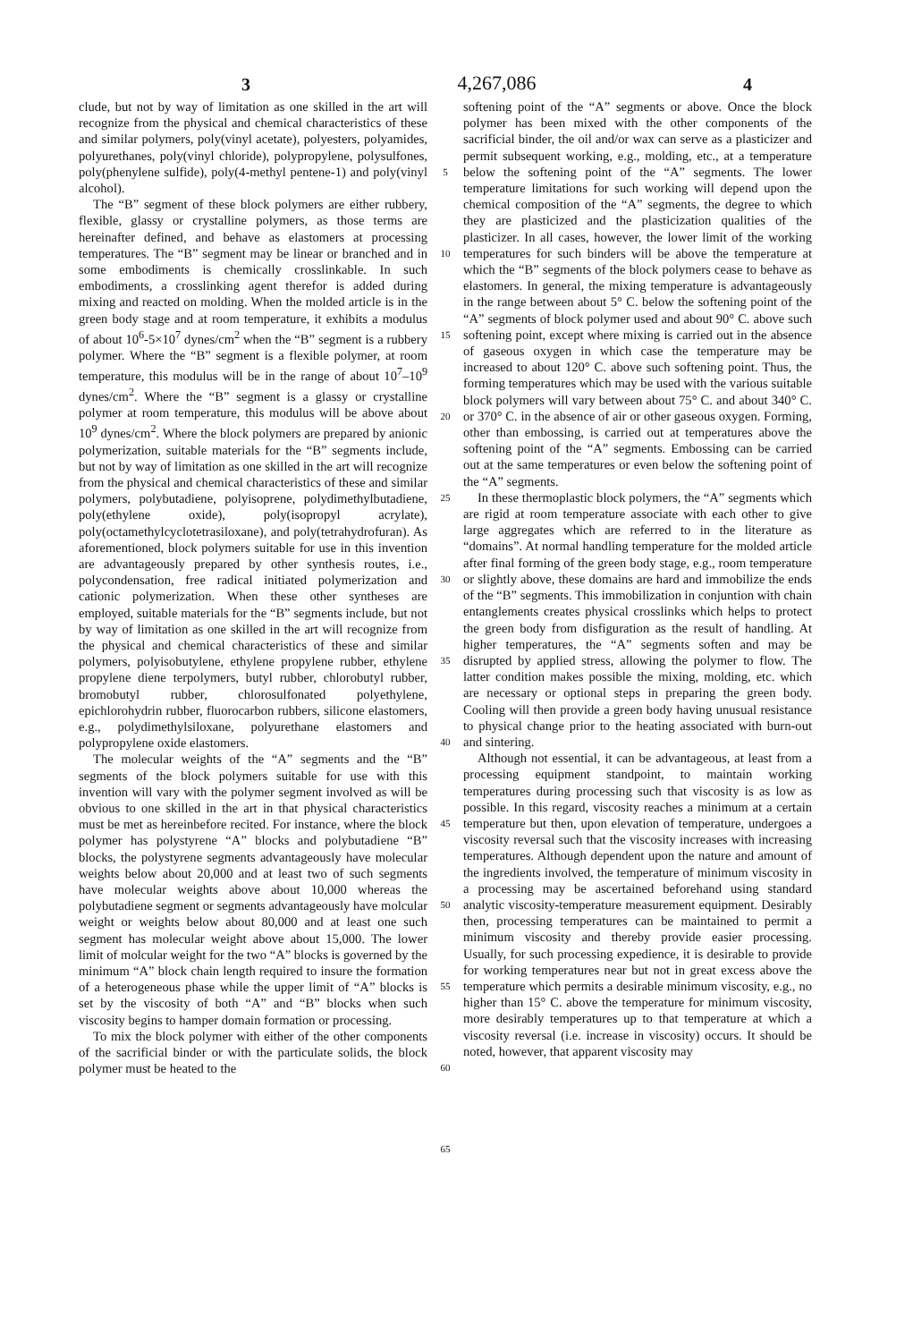3 4,267,086 4
clude, but not by way of limitation as one skilled in the art will recognize from the physical and chemical characteristics of these and similar polymers, poly(vinyl acetate), polyesters, polyamides, polyurethanes, poly(vinyl chloride), polypropylene, polysulfones, poly(phenylene sulfide), poly(4-methyl pentene-1) and poly(vinyl alcohol).
The “B” segment of these block polymers are either rubbery, flexible, glassy or crystalline polymers, as those terms are hereinafter defined, and behave as elastomers at processing temperatures. The “B” segment may be linear or branched and in some embodiments is chemically crosslinkable. In such embodiments, a crosslinking agent therefor is added during mixing and reacted on molding. When the molded article is in the green body stage and at room temperature, it exhibits a modulus of about 10<sup>6</sup>-5×10<sup>7</sup> dynes/cm<sup>2</sup> when the “B” segment is a rubbery polymer. Where the “B” segment is a flexible polymer, at room temperature, this modulus will be in the range of about 10<sup>7</sup>–10<sup>9</sup> dynes/cm<sup>2</sup>. Where the “B” segment is a glassy or crystalline polymer at room temperature, this modulus will be above about 10<sup>9</sup> dynes/cm<sup>2</sup>. Where the block polymers are prepared by anionic polymerization, suitable materials for the “B” segments include, but not by way of limitation as one skilled in the art will recognize from the physical and chemical characteristics of these and similar polymers, polybutadiene, polyisoprene, polydimethylbutadiene, poly(ethylene oxide), poly(isopropyl acrylate), poly(octamethylcyclotetrasiloxane), and poly(tetrahydrofuran). As aforementioned, block polymers suitable for use in this invention are advantageously prepared by other synthesis routes, i.e., polycondensation, free radical initiated polymerization and cationic polymerization. When these other syntheses are employed, suitable materials for the “B” segments include, but not by way of limitation as one skilled in the art will recognize from the physical and chemical characteristics of these and similar polymers, polyisobutylene, ethylene propylene rubber, ethylene propylene diene terpolymers, butyl rubber, chlorobutyl rubber, bromobutyl rubber, chlorosulfonated polyethylene, epichlorohydrin rubber, fluorocarbon rubbers, silicone elastomers, e.g., polydimethylsiloxane, polyurethane elastomers and polypropylene oxide elastomers.
The molecular weights of the “A” segments and the “B” segments of the block polymers suitable for use with this invention will vary with the polymer segment involved as will be obvious to one skilled in the art in that physical characteristics must be met as hereinbefore recited. For instance, where the block polymer has polystyrene “A” blocks and polybutadiene “B” blocks, the polystyrene segments advantageously have molecular weights below about 20,000 and at least two of such segments have molecular weights above about 10,000 whereas the polybutadiene segment or segments advantageously have molcular weight or weights below about 80,000 and at least one such segment has molecular weight above about 15,000. The lower limit of molcular weight for the two “A” blocks is governed by the minimum “A” block chain length required to insure the formation of a heterogeneous phase while the upper limit of “A” blocks is set by the viscosity of both “A” and “B” blocks when such viscosity begins to hamper domain formation or processing.
To mix the block polymer with either of the other components of the sacrificial binder or with the particulate solids, the block polymer must be heated to the
5
10
15
20
25
30
35
40
45
50
55
60
65
softening point of the “A” segments or above. Once the block polymer has been mixed with the other components of the sacrificial binder, the oil and/or wax can serve as a plasticizer and permit subsequent working, e.g., molding, etc., at a temperature below the softening point of the “A” segments. The lower temperature limitations for such working will depend upon the chemical composition of the “A” segments, the degree to which they are plasticized and the plasticization qualities of the plasticizer. In all cases, however, the lower limit of the working temperatures for such binders will be above the temperature at which the “B” segments of the block polymers cease to behave as elastomers. In general, the mixing temperature is advantageously in the range between about 5° C. below the softening point of the “A” segments of block polymer used and about 90° C. above such softening point, except where mixing is carried out in the absence of gaseous oxygen in which case the temperature may be increased to about 120° C. above such softening point. Thus, the forming temperatures which may be used with the various suitable block polymers will vary between about 75° C. and about 340° C. or 370° C. in the absence of air or other gaseous oxygen. Forming, other than embossing, is carried out at temperatures above the softening point of the “A” segments. Embossing can be carried out at the same temperatures or even below the softening point of the “A” segments.
In these thermoplastic block polymers, the “A” segments which are rigid at room temperature associate with each other to give large aggregates which are referred to in the literature as “domains”. At normal handling temperature for the molded article after final forming of the green body stage, e.g., room temperature or slightly above, these domains are hard and immobilize the ends of the “B” segments. This immobilization in conjuntion with chain entanglements creates physical crosslinks which helps to protect the green body from disfiguration as the result of handling. At higher temperatures, the “A” segments soften and may be disrupted by applied stress, allowing the polymer to flow. The latter condition makes possible the mixing, molding, etc. which are necessary or optional steps in preparing the green body. Cooling will then provide a green body having unusual resistance to physical change prior to the heating associated with burn-out and sintering.
Although not essential, it can be advantageous, at least from a processing equipment standpoint, to maintain working temperatures during processing such that viscosity is as low as possible. In this regard, viscosity reaches a minimum at a certain temperature but then, upon elevation of temperature, undergoes a viscosity reversal such that the viscosity increases with increasing temperatures. Although dependent upon the nature and amount of the ingredients involved, the temperature of minimum viscosity in a processing may be ascertained beforehand using standard analytic viscosity-temperature measurement equipment. Desirably then, processing temperatures can be maintained to permit a minimum viscosity and thereby provide easier processing. Usually, for such processing expedience, it is desirable to provide for working temperatures near but not in great excess above the temperature which permits a desirable minimum viscosity, e.g., no higher than 15° C. above the temperature for minimum viscosity, more desirably temperatures up to that temperature at which a viscosity reversal (i.e. increase in viscosity) occurs. It should be noted, however, that apparent viscosity may